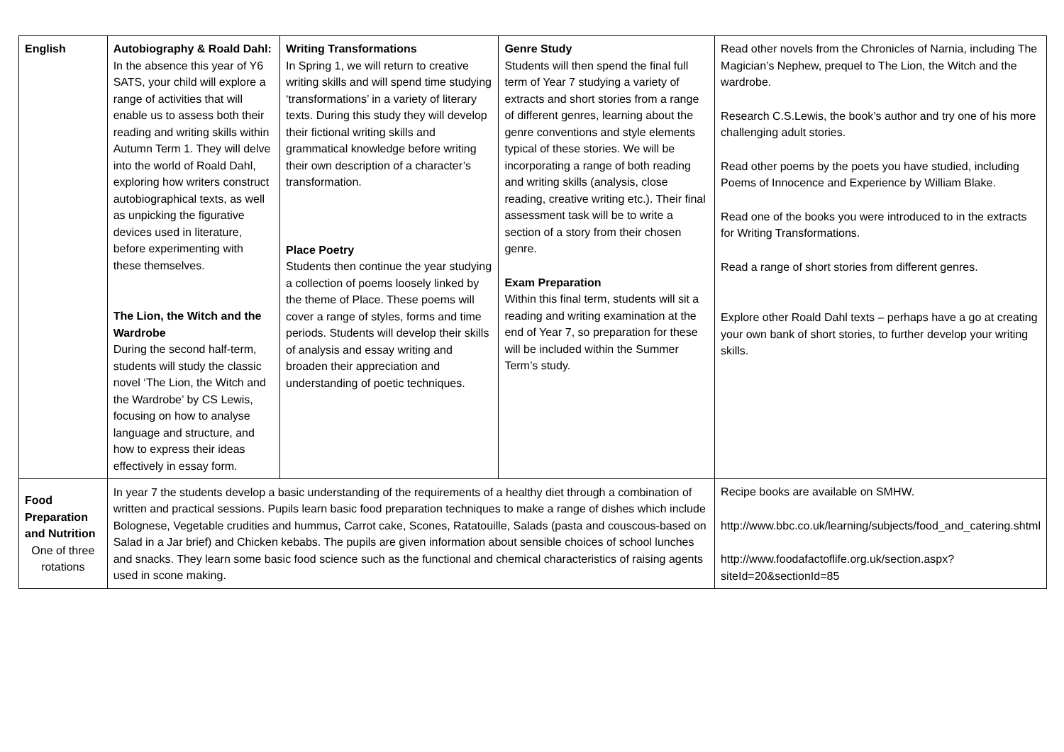| English | Autobiography & Roald Dahl: In the absence this year of Y6 SATS, your child will explore a range of activities that will enable us to assess both their reading and writing skills within Autumn Term 1. They will delve into the world of Roald Dahl, exploring how writers construct autobiographical texts, as well as unpicking the figurative devices used in literature, before experimenting with these themselves. The Lion, the Witch and the Wardrobe During the second half-term, students will study the classic novel ‘The Lion, the Witch and the Wardrobe’ by CS Lewis, focusing on how to analyse language and structure, and how to express their ideas effectively in essay form. | Writing Transformations In Spring 1, we will return to creative writing skills and will spend time studying ‘transformations’ in a variety of literary texts. During this study they will develop their fictional writing skills and grammatical knowledge before writing their own description of a character’s transformation. Place Poetry Students then continue the year studying a collection of poems loosely linked by the theme of Place. These poems will cover a range of styles, forms and time periods. Students will develop their skills of analysis and essay writing and broaden their appreciation and understanding of poetic techniques. | Genre Study Students will then spend the final full term of Year 7 studying a variety of extracts and short stories from a range of different genres, learning about the genre conventions and style elements typical of these stories. We will be incorporating a range of both reading and writing skills (analysis, close reading, creative writing etc.). Their final assessment task will be to write a section of a story from their chosen genre. Exam Preparation Within this final term, students will sit a reading and writing examination at the end of Year 7, so preparation for these will be included within the Summer Term’s study. | Read other novels from the Chronicles of Narnia, including The Magician’s Nephew, prequel to The Lion, the Witch and the wardrobe. Research C.S.Lewis, the book’s author and try one of his more challenging adult stories. Read other poems by the poets you have studied, including Poems of Innocence and Experience by William Blake. Read one of the books you were introduced to in the extracts for Writing Transformations. Read a range of short stories from different genres. Explore other Roald Dahl texts – perhaps have a go at creating your own bank of short stories, to further develop your writing skills. |
| Food Preparation and Nutrition One of three rotations | In year 7 the students develop a basic understanding of the requirements of a healthy diet through a combination of written and practical sessions. Pupils learn basic food preparation techniques to make a range of dishes which include Bolognese, Vegetable crudities and hummus, Carrot cake, Scones, Ratatouille, Salads (pasta and couscous-based on Salad in a Jar brief) and Chicken kebabs. The pupils are given information about sensible choices of school lunches and snacks. They learn some basic food science such as the functional and chemical characteristics of raising agents used in scone making. | | | Recipe books are available on SMHW. http://www.bbc.co.uk/learning/subjects/food_and_catering.shtml http://www.foodafactoflife.org.uk/section.aspx?siteId=20&sectionId=85 |